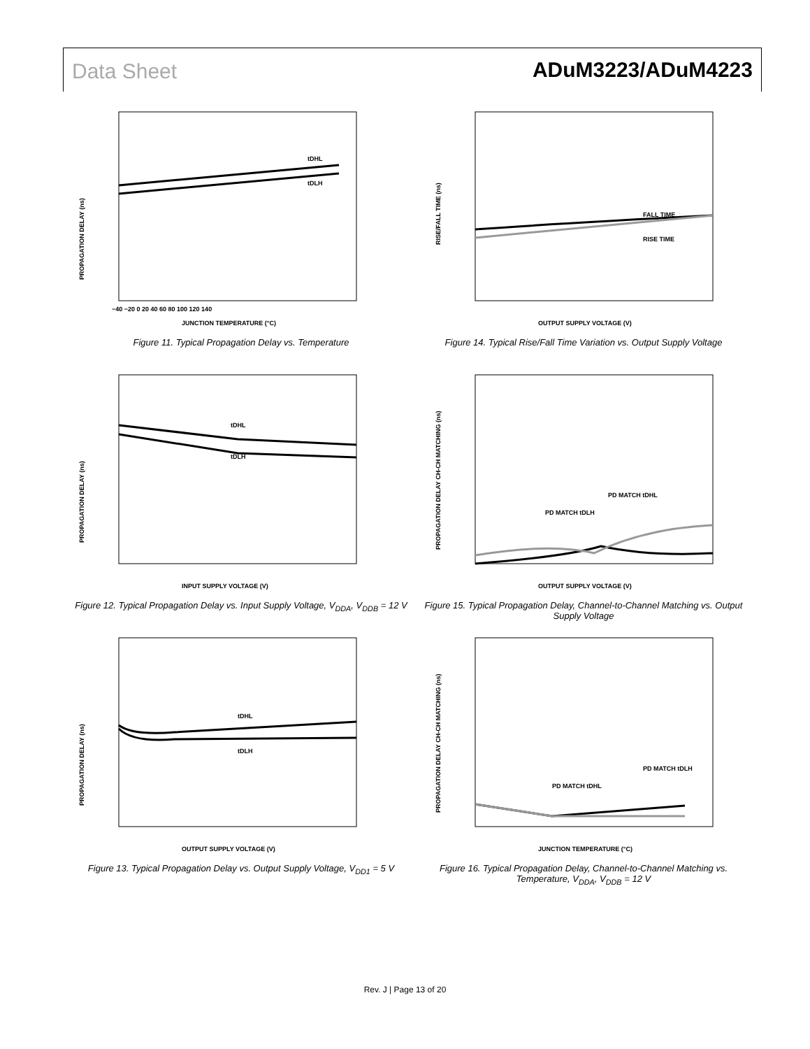Data Sheet ADuM3223/ADuM4223
PROPAGATION DELAY (ns)
tDHL
tDLH
−40 −20 0 20 40 60 80 100 120 140
JUNCTION TEMPERATURE (°C)
Figure 11. Typical Propagation Delay vs. Temperature
RISE/FALL TIME (ns)
FALL TIME
RISE TIME
OUTPUT SUPPLY VOLTAGE (V)
Figure 14. Typical Rise/Fall Time Variation vs. Output Supply Voltage
PROPAGATION DELAY (ns)
tDHL
tDLH
INPUT SUPPLY VOLTAGE (V)
Figure 12. Typical Propagation Delay vs. Input Supply Voltage, V<sub>DDA</sub>, V<sub>DDB</sub> = 12 V
PROPAGATION DELAY CH-CH MATCHING (ns)
PD MATCH tDHL
PD MATCH tDLH
OUTPUT SUPPLY VOLTAGE (V)
Figure 15. Typical Propagation Delay, Channel-to-Channel Matching vs. Output Supply Voltage
PROPAGATION DELAY (ns)
tDHL
tDLH
OUTPUT SUPPLY VOLTAGE (V)
Figure 13. Typical Propagation Delay vs. Output Supply Voltage, V<sub>DD1</sub> = 5 V
PROPAGATION DELAY CH-CH MATCHING (ns)
PD MATCH tDLH
PD MATCH tDHL
JUNCTION TEMPERATURE (°C)
Figure 16. Typical Propagation Delay, Channel-to-Channel Matching vs. Temperature, V<sub>DDA</sub>, V<sub>DDB</sub> = 12 V
Rev. J | Page 13 of 20